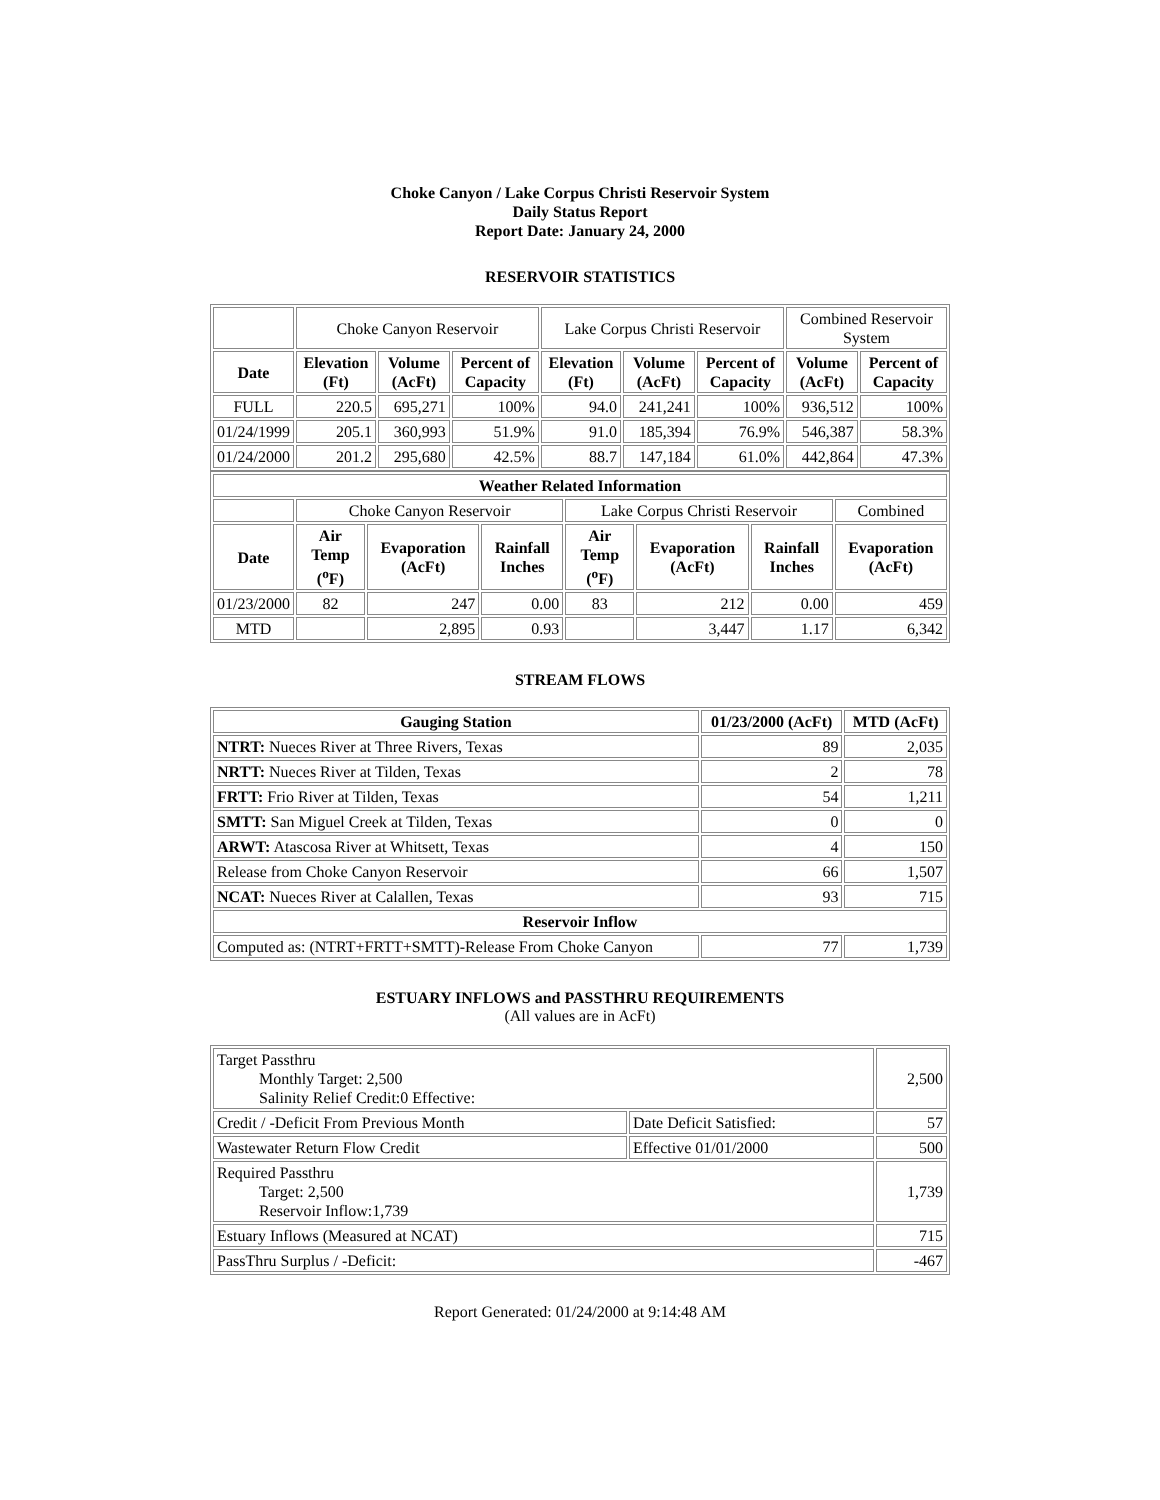Choke Canyon / Lake Corpus Christi Reservoir System
Daily Status Report
Report Date: January 24, 2000
RESERVOIR STATISTICS
| | Choke Canyon Reservoir | | | Lake Corpus Christi Reservoir | | | Combined Reservoir System | |
| Date | Elevation (Ft) | Volume (AcFt) | Percent of Capacity | Elevation (Ft) | Volume (AcFt) | Percent of Capacity | Volume (AcFt) | Percent of Capacity |
| FULL | 220.5 | 695,271 | 100% | 94.0 | 241,241 | 100% | 936,512 | 100% |
| 01/24/1999 | 205.1 | 360,993 | 51.9% | 91.0 | 185,394 | 76.9% | 546,387 | 58.3% |
| 01/24/2000 | 201.2 | 295,680 | 42.5% | 88.7 | 147,184 | 61.0% | 442,864 | 47.3% |
| Weather Related Information | | | | | | | |
| --- | --- | --- | --- | --- | --- | --- | --- |
| | Choke Canyon Reservoir | | | Lake Corpus Christi Reservoir | | | Combined |
| Date | Air Temp (<sup>o</sup>F) | Evaporation (AcFt) | Rainfall Inches | Air Temp (<sup>o</sup>F) | Evaporation (AcFt) | Rainfall Inches | Evaporation (AcFt) |
| 01/23/2000 | 82 | 247 | 0.00 | 83 | 212 | 0.00 | 459 |
| MTD | | 2,895 | 0.93 | | 3,447 | 1.17 | 6,342 |
STREAM FLOWS
| Gauging Station | 01/23/2000 (AcFt) | MTD (AcFt) |
| --- | --- | --- |
| NTRT: Nueces River at Three Rivers, Texas | 89 | 2,035 |
| NRTT: Nueces River at Tilden, Texas | 2 | 78 |
| FRTT: Frio River at Tilden, Texas | 54 | 1,211 |
| SMTT: San Miguel Creek at Tilden, Texas | 0 | 0 |
| ARWT: Atascosa River at Whitsett, Texas | 4 | 150 |
| Release from Choke Canyon Reservoir | 66 | 1,507 |
| NCAT: Nueces River at Calallen, Texas | 93 | 715 |
| Reservoir Inflow | | |
| Computed as: (NTRT+FRTT+SMTT)-Release From Choke Canyon | 77 | 1,739 |
ESTUARY INFLOWS and PASSTHRU REQUIREMENTS
(All values are in AcFt)
| Target Passthru Monthly Target: 2,500 Salinity Relief Credit:0 Effective: | | 2,500 |
| Credit / -Deficit From Previous Month | Date Deficit Satisfied: | 57 |
| Wastewater Return Flow Credit | Effective 01/01/2000 | 500 |
| Required Passthru Target: 2,500 Reservoir Inflow:1,739 | | 1,739 |
| Estuary Inflows (Measured at NCAT) | | 715 |
| PassThru Surplus / -Deficit: | | -467 |
Report Generated: 01/24/2000 at 9:14:48 AM